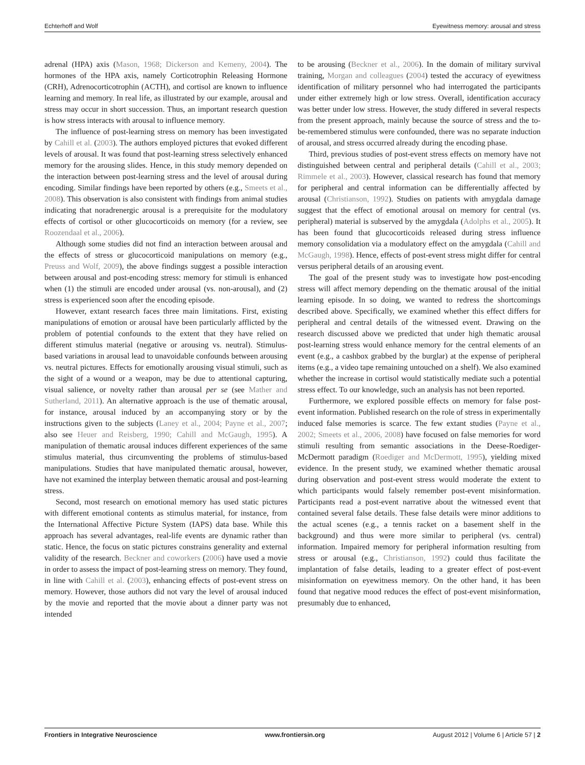Echterhoff and Wolf Eyewitness memory: arousal and stress
adrenal (HPA) axis (Mason, 1968; Dickerson and Kemeny, 2004). The hormones of the HPA axis, namely Corticotrophin Releasing Hormone (CRH), Adrenocorticotrophin (ACTH), and cortisol are known to influence learning and memory. In real life, as illustrated by our example, arousal and stress may occur in short succession. Thus, an important research question is how stress interacts with arousal to influence memory.
The influence of post-learning stress on memory has been investigated by Cahill et al. (2003). The authors employed pictures that evoked different levels of arousal. It was found that post-learning stress selectively enhanced memory for the arousing slides. Hence, in this study memory depended on the interaction between post-learning stress and the level of arousal during encoding. Similar findings have been reported by others (e.g., Smeets et al., 2008). This observation is also consistent with findings from animal studies indicating that noradrenergic arousal is a prerequisite for the modulatory effects of cortisol or other glucocorticoids on memory (for a review, see Roozendaal et al., 2006).
Although some studies did not find an interaction between arousal and the effects of stress or glucocorticoid manipulations on memory (e.g., Preuss and Wolf, 2009), the above findings suggest a possible interaction between arousal and post-encoding stress: memory for stimuli is enhanced when (1) the stimuli are encoded under arousal (vs. non-arousal), and (2) stress is experienced soon after the encoding episode.
However, extant research faces three main limitations. First, existing manipulations of emotion or arousal have been particularly afflicted by the problem of potential confounds to the extent that they have relied on different stimulus material (negative or arousing vs. neutral). Stimulus-based variations in arousal lead to unavoidable confounds between arousing vs. neutral pictures. Effects for emotionally arousing visual stimuli, such as the sight of a wound or a weapon, may be due to attentional capturing, visual salience, or novelty rather than arousal per se (see Mather and Sutherland, 2011). An alternative approach is the use of thematic arousal, for instance, arousal induced by an accompanying story or by the instructions given to the subjects (Laney et al., 2004; Payne et al., 2007; also see Heuer and Reisberg, 1990; Cahill and McGaugh, 1995). A manipulation of thematic arousal induces different experiences of the same stimulus material, thus circumventing the problems of stimulus-based manipulations. Studies that have manipulated thematic arousal, however, have not examined the interplay between thematic arousal and post-learning stress.
Second, most research on emotional memory has used static pictures with different emotional contents as stimulus material, for instance, from the International Affective Picture System (IAPS) data base. While this approach has several advantages, real-life events are dynamic rather than static. Hence, the focus on static pictures constrains generality and external validity of the research. Beckner and coworkers (2006) have used a movie in order to assess the impact of post-learning stress on memory. They found, in line with Cahill et al. (2003), enhancing effects of post-event stress on memory. However, those authors did not vary the level of arousal induced by the movie and reported that the movie about a dinner party was not intended
to be arousing (Beckner et al., 2006). In the domain of military survival training, Morgan and colleagues (2004) tested the accuracy of eyewitness identification of military personnel who had interrogated the participants under either extremely high or low stress. Overall, identification accuracy was better under low stress. However, the study differed in several respects from the present approach, mainly because the source of stress and the to-be-remembered stimulus were confounded, there was no separate induction of arousal, and stress occurred already during the encoding phase.
Third, previous studies of post-event stress effects on memory have not distinguished between central and peripheral details (Cahill et al., 2003; Rimmele et al., 2003). However, classical research has found that memory for peripheral and central information can be differentially affected by arousal (Christianson, 1992). Studies on patients with amygdala damage suggest that the effect of emotional arousal on memory for central (vs. peripheral) material is subserved by the amygdala (Adolphs et al., 2005). It has been found that glucocorticoids released during stress influence memory consolidation via a modulatory effect on the amygdala (Cahill and McGaugh, 1998). Hence, effects of post-event stress might differ for central versus peripheral details of an arousing event.
The goal of the present study was to investigate how post-encoding stress will affect memory depending on the thematic arousal of the initial learning episode. In so doing, we wanted to redress the shortcomings described above. Specifically, we examined whether this effect differs for peripheral and central details of the witnessed event. Drawing on the research discussed above we predicted that under high thematic arousal post-learning stress would enhance memory for the central elements of an event (e.g., a cashbox grabbed by the burglar) at the expense of peripheral items (e.g., a video tape remaining untouched on a shelf). We also examined whether the increase in cortisol would statistically mediate such a potential stress effect. To our knowledge, such an analysis has not been reported.
Furthermore, we explored possible effects on memory for false post-event information. Published research on the role of stress in experimentally induced false memories is scarce. The few extant studies (Payne et al., 2002; Smeets et al., 2006, 2008) have focused on false memories for word stimuli resulting from semantic associations in the Deese-Roediger-McDermott paradigm (Roediger and McDermott, 1995), yielding mixed evidence. In the present study, we examined whether thematic arousal during observation and post-event stress would moderate the extent to which participants would falsely remember post-event misinformation. Participants read a post-event narrative about the witnessed event that contained several false details. These false details were minor additions to the actual scenes (e.g., a tennis racket on a basement shelf in the background) and thus were more similar to peripheral (vs. central) information. Impaired memory for peripheral information resulting from stress or arousal (e.g., Christianson, 1992) could thus facilitate the implantation of false details, leading to a greater effect of post-event misinformation on eyewitness memory. On the other hand, it has been found that negative mood reduces the effect of post-event misinformation, presumably due to enhanced,
Frontiers in Integrative Neuroscience www.frontiersin.org August 2012 | Volume 6 | Article 57 | 2